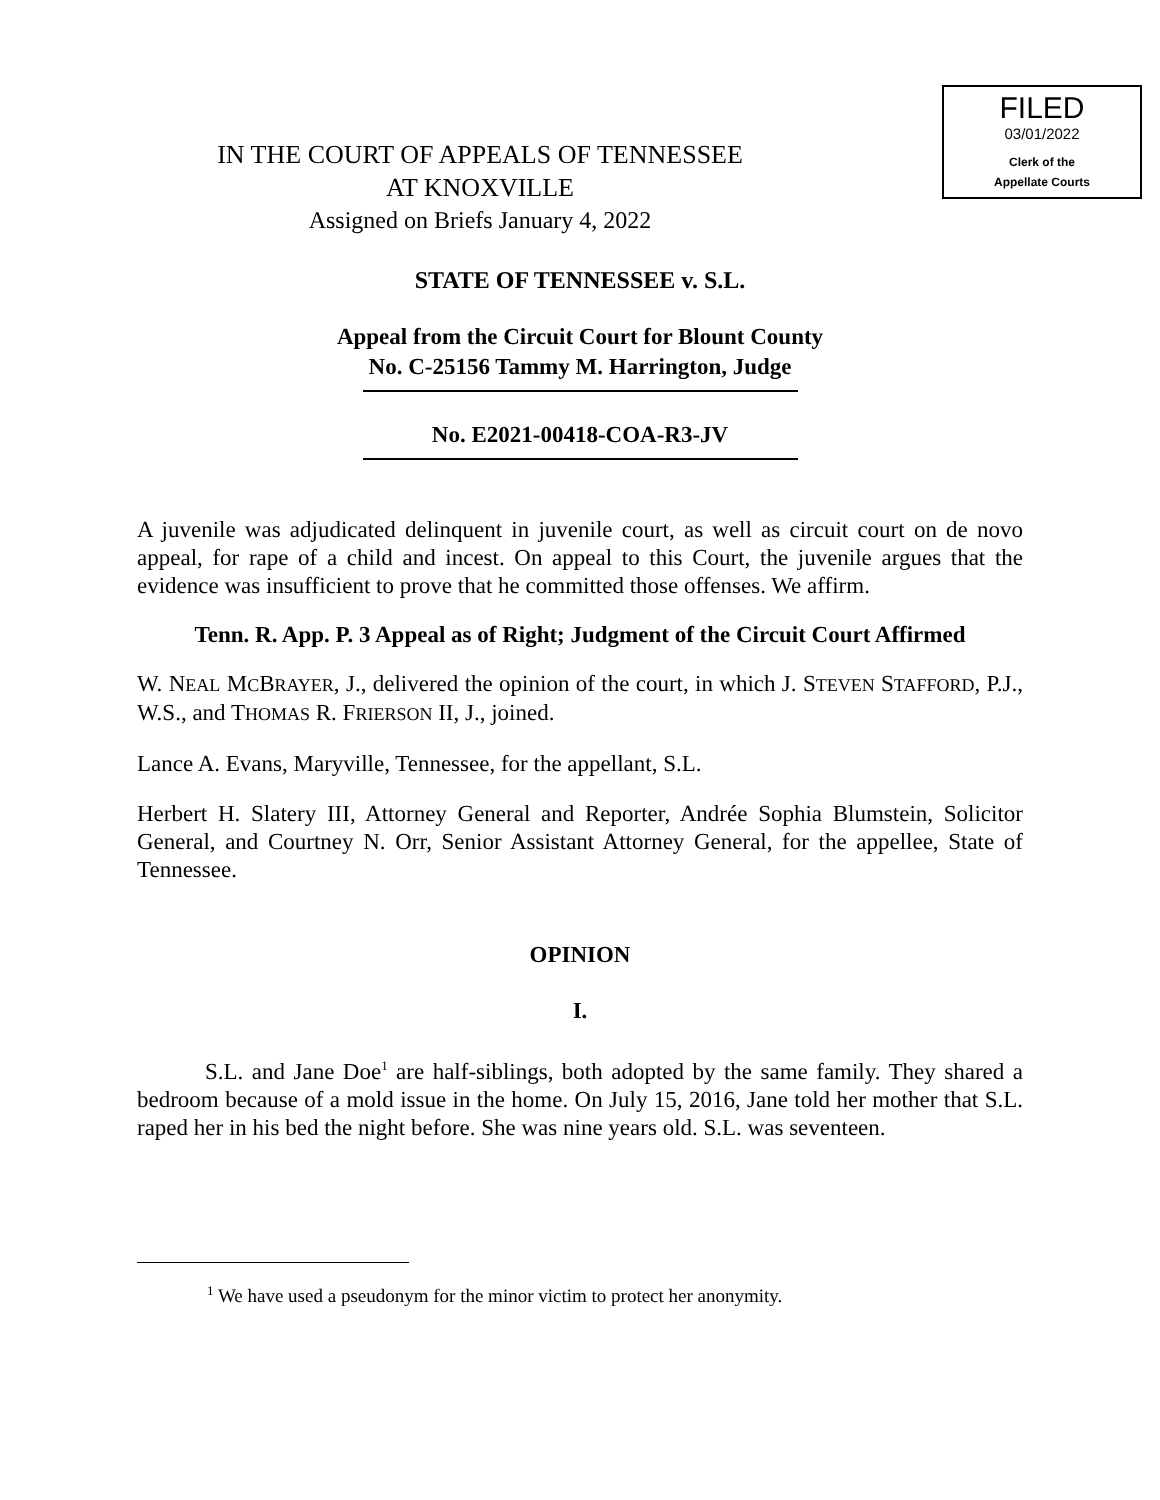FILED
03/01/2022
Clerk of the
Appellate Courts
IN THE COURT OF APPEALS OF TENNESSEE
AT KNOXVILLE
Assigned on Briefs January 4, 2022
STATE OF TENNESSEE v. S.L.
Appeal from the Circuit Court for Blount County
No. C-25156 Tammy M. Harrington, Judge
No. E2021-00418-COA-R3-JV
A juvenile was adjudicated delinquent in juvenile court, as well as circuit court on de novo appeal, for rape of a child and incest. On appeal to this Court, the juvenile argues that the evidence was insufficient to prove that he committed those offenses. We affirm.
Tenn. R. App. P. 3 Appeal as of Right; Judgment of the Circuit Court Affirmed
W. NEAL MCBRAYER, J., delivered the opinion of the court, in which J. STEVEN STAFFORD, P.J., W.S., and THOMAS R. FRIERSON II, J., joined.
Lance A. Evans, Maryville, Tennessee, for the appellant, S.L.
Herbert H. Slatery III, Attorney General and Reporter, Andrée Sophia Blumstein, Solicitor General, and Courtney N. Orr, Senior Assistant Attorney General, for the appellee, State of Tennessee.
OPINION
I.
S.L. and Jane Doe<sup>1</sup> are half-siblings, both adopted by the same family. They shared a bedroom because of a mold issue in the home. On July 15, 2016, Jane told her mother that S.L. raped her in his bed the night before. She was nine years old. S.L. was seventeen.
<sup>1</sup> We have used a pseudonym for the minor victim to protect her anonymity.